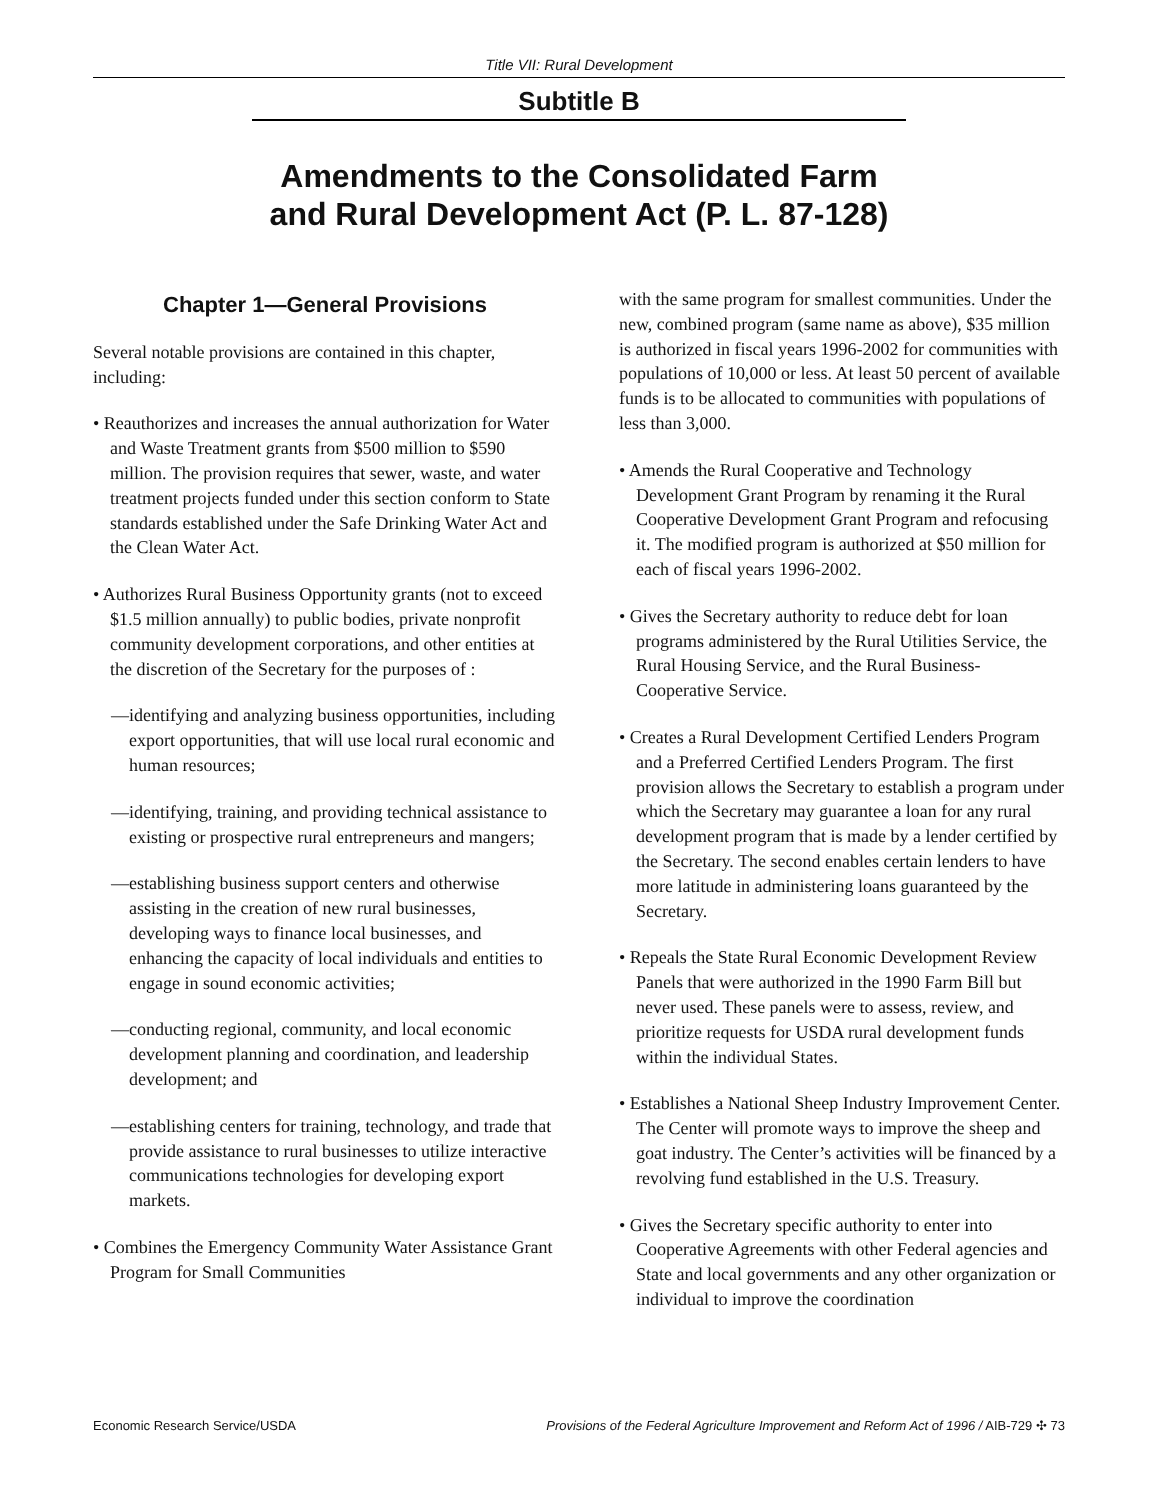Title VII: Rural Development
Subtitle B
Amendments to the Consolidated Farm
and Rural Development Act (P. L. 87-128)
Chapter 1—General Provisions
Several notable provisions are contained in this chapter, including:
• Reauthorizes and increases the annual authorization for Water and Waste Treatment grants from $500 million to $590 million. The provision requires that sewer, waste, and water treatment projects funded under this section conform to State standards established under the Safe Drinking Water Act and the Clean Water Act.
• Authorizes Rural Business Opportunity grants (not to exceed $1.5 million annually) to public bodies, private nonprofit community development corporations, and other entities at the discretion of the Secretary for the purposes of :
—identifying and analyzing business opportunities, including export opportunities, that will use local rural economic and human resources;
—identifying, training, and providing technical assistance to existing or prospective rural entrepreneurs and mangers;
—establishing business support centers and otherwise assisting in the creation of new rural businesses, developing ways to finance local businesses, and enhancing the capacity of local individuals and entities to engage in sound economic activities;
—conducting regional, community, and local economic development planning and coordination, and leadership development; and
—establishing centers for training, technology, and trade that provide assistance to rural businesses to utilize interactive communications technologies for developing export markets.
• Combines the Emergency Community Water Assistance Grant Program for Small Communities
with the same program for smallest communities. Under the new, combined program (same name as above), $35 million is authorized in fiscal years 1996-2002 for communities with populations of 10,000 or less. At least 50 percent of available funds is to be allocated to communities with populations of less than 3,000.
• Amends the Rural Cooperative and Technology Development Grant Program by renaming it the Rural Cooperative Development Grant Program and refocusing it. The modified program is authorized at $50 million for each of fiscal years 1996-2002.
• Gives the Secretary authority to reduce debt for loan programs administered by the Rural Utilities Service, the Rural Housing Service, and the Rural Business-Cooperative Service.
• Creates a Rural Development Certified Lenders Program and a Preferred Certified Lenders Program. The first provision allows the Secretary to establish a program under which the Secretary may guarantee a loan for any rural development program that is made by a lender certified by the Secretary. The second enables certain lenders to have more latitude in administering loans guaranteed by the Secretary.
• Repeals the State Rural Economic Development Review Panels that were authorized in the 1990 Farm Bill but never used. These panels were to assess, review, and prioritize requests for USDA rural development funds within the individual States.
• Establishes a National Sheep Industry Improvement Center. The Center will promote ways to improve the sheep and goat industry. The Center’s activities will be financed by a revolving fund established in the U.S. Treasury.
• Gives the Secretary specific authority to enter into Cooperative Agreements with other Federal agencies and State and local governments and any other organization or individual to improve the coordination
Economic Research Service/USDA Provisions of the Federal Agriculture Improvement and Reform Act of 1996 / AIB-729 ✣ 73